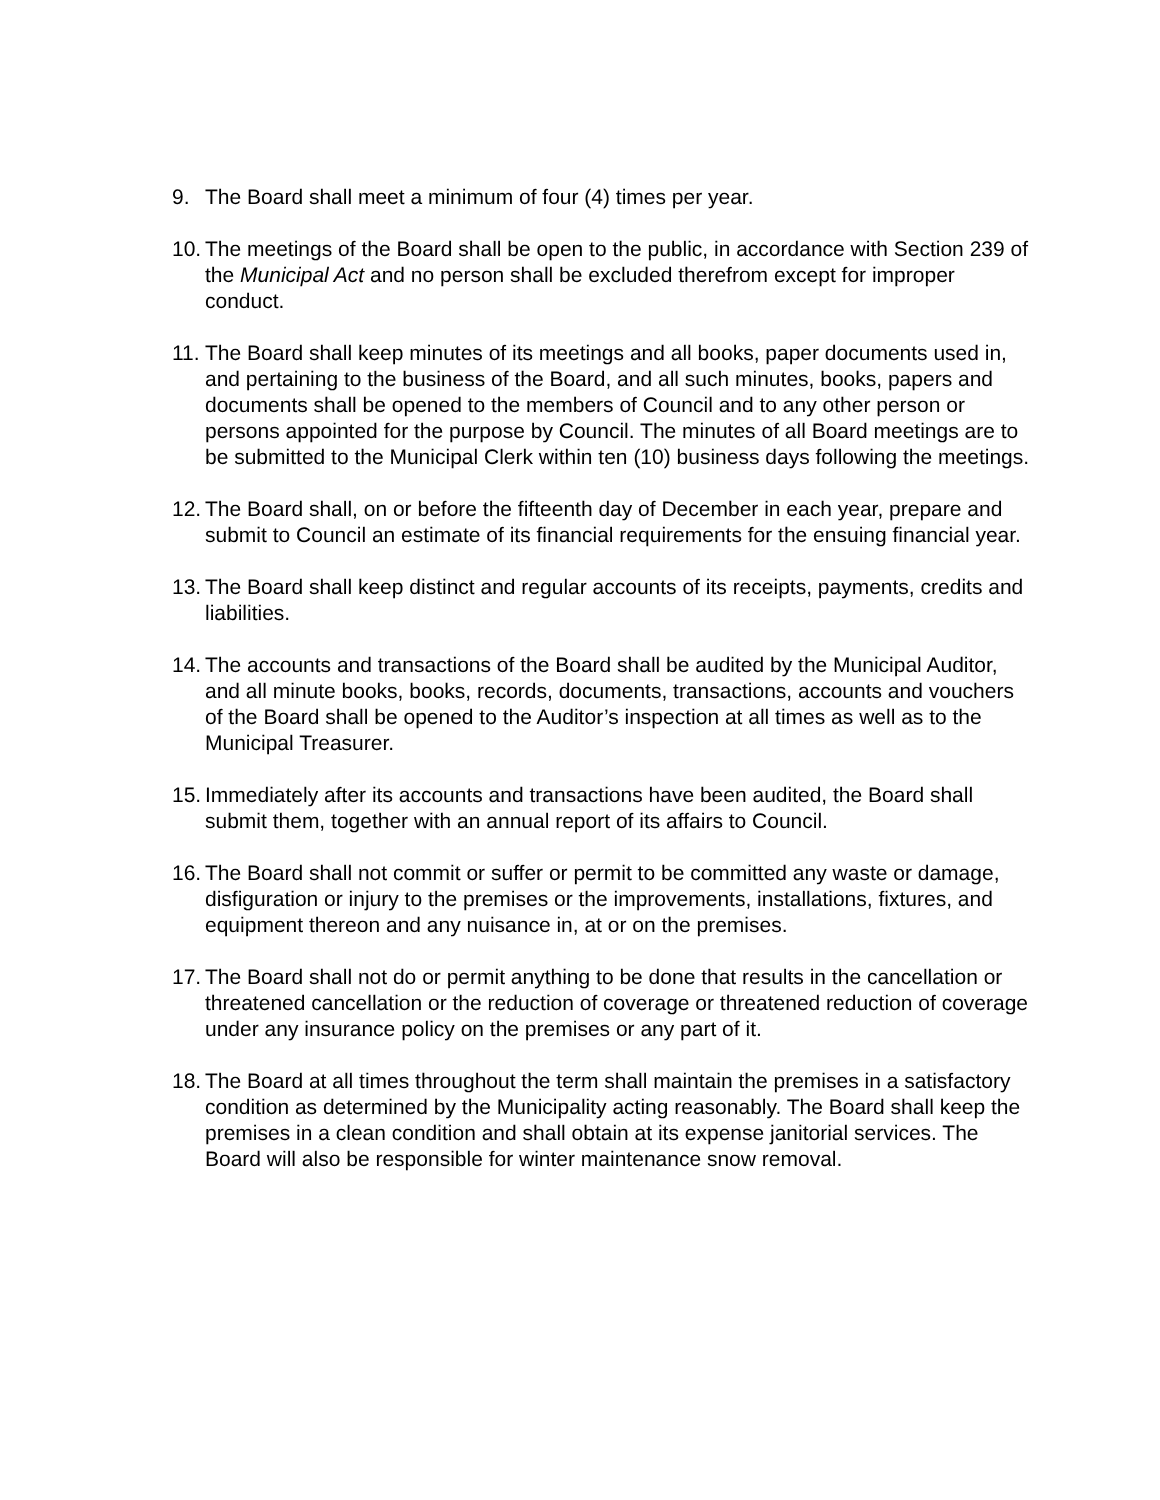9. The Board shall meet a minimum of four (4) times per year.
10.
The meetings of the Board shall be open to the public, in accordance with Section 239 of the Municipal Act and no person shall be excluded therefrom except for improper conduct.
11.
The Board shall keep minutes of its meetings and all books, paper documents used in, and pertaining to the business of the Board, and all such minutes, books, papers and documents shall be opened to the members of Council and to any other person or persons appointed for the purpose by Council. The minutes of all Board meetings are to be submitted to the Municipal Clerk within ten (10) business days following the meetings.
12.
The Board shall, on or before the fifteenth day of December in each year, prepare and submit to Council an estimate of its financial requirements for the ensuing financial year.
13.
The Board shall keep distinct and regular accounts of its receipts, payments, credits and liabilities.
14.
The accounts and transactions of the Board shall be audited by the Municipal Auditor, and all minute books, books, records, documents, transactions, accounts and vouchers of the Board shall be opened to the Auditor’s inspection at all times as well as to the Municipal Treasurer.
15.
Immediately after its accounts and transactions have been audited, the Board shall submit them, together with an annual report of its affairs to Council.
16.
The Board shall not commit or suffer or permit to be committed any waste or damage, disfiguration or injury to the premises or the improvements, installations, fixtures, and equipment thereon and any nuisance in, at or on the premises.
17.
The Board shall not do or permit anything to be done that results in the cancellation or threatened cancellation or the reduction of coverage or threatened reduction of coverage under any insurance policy on the premises or any part of it.
18.
The Board at all times throughout the term shall maintain the premises in a satisfactory condition as determined by the Municipality acting reasonably. The Board shall keep the premises in a clean condition and shall obtain at its expense janitorial services. The Board will also be responsible for winter maintenance snow removal.